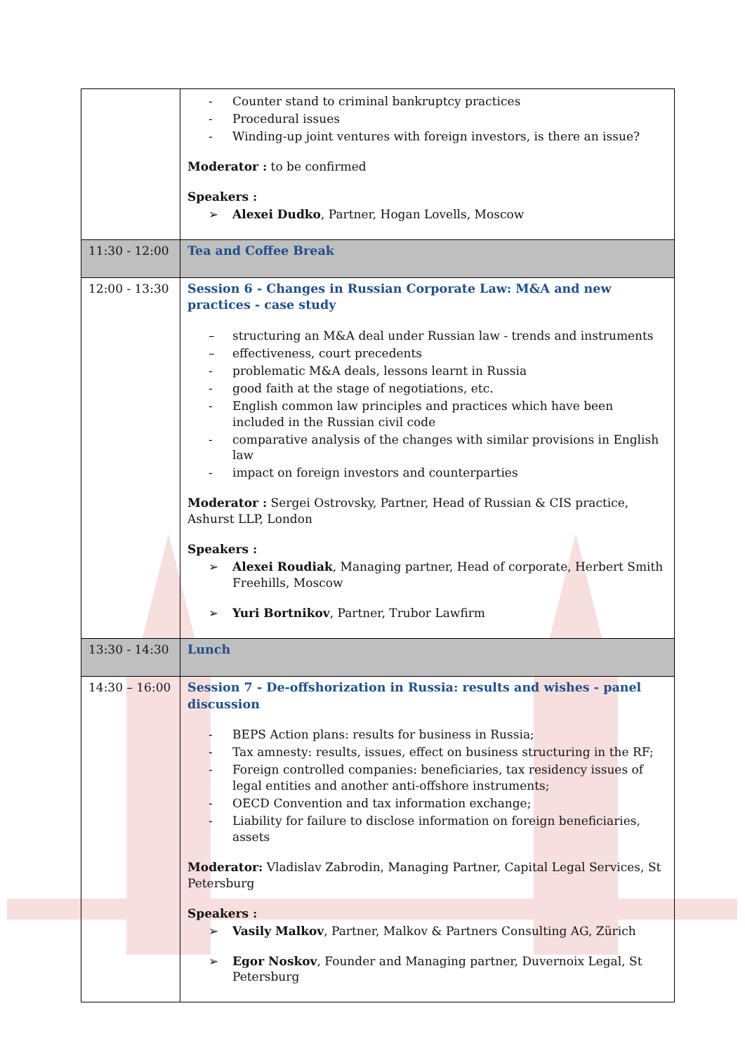| | - Counter stand to criminal bankruptcy practices - Procedural issues - Winding-up joint ventures with foreign investors, is there an issue? Moderator : to be confirmed Speakers : ➢ Alexei Dudko , Partner, Hogan Lovells, Moscow |
| 11:30 - 12:00 | Tea and Coffee Break |
| 12:00 - 13:30 | Session 6 - Changes in Russian Corporate Law: M&A and new practices - case study – structuring an M&A deal under Russian law - trends and instruments – effectiveness, court precedents - problematic M&A deals, lessons learnt in Russia - good faith at the stage of negotiations, etc. - English common law principles and practices which have been included in the Russian civil code - comparative analysis of the changes with similar provisions in English law - impact on foreign investors and counterparties Moderator : Sergei Ostrovsky, Partner, Head of Russian & CIS practice, Ashurst LLP, London Speakers : ➢ Alexei Roudiak , Managing partner, Head of corporate, Herbert Smith Freehills, Moscow ➢ Yuri Bortnikov , Partner, Trubor Lawfirm |
| 13:30 - 14:30 | Lunch |
| 14:30 – 16:00 | Session 7 - De-offshorization in Russia: results and wishes - panel discussion - BEPS Action plans: results for business in Russia; - Tax amnesty: results, issues, effect on business structuring in the RF; - Foreign controlled companies: beneficiaries, tax residency issues of legal entities and another anti-offshore instruments; - OECD Convention and tax information exchange; - Liability for failure to disclose information on foreign beneficiaries, assets Moderator: Vladislav Zabrodin, Managing Partner, Capital Legal Services, St Petersburg Speakers : ➢ Vasily Malkov , Partner, Malkov & Partners Consulting AG, Zürich ➢ Egor Noskov , Founder and Managing partner, Duvernoix Legal, St Petersburg |